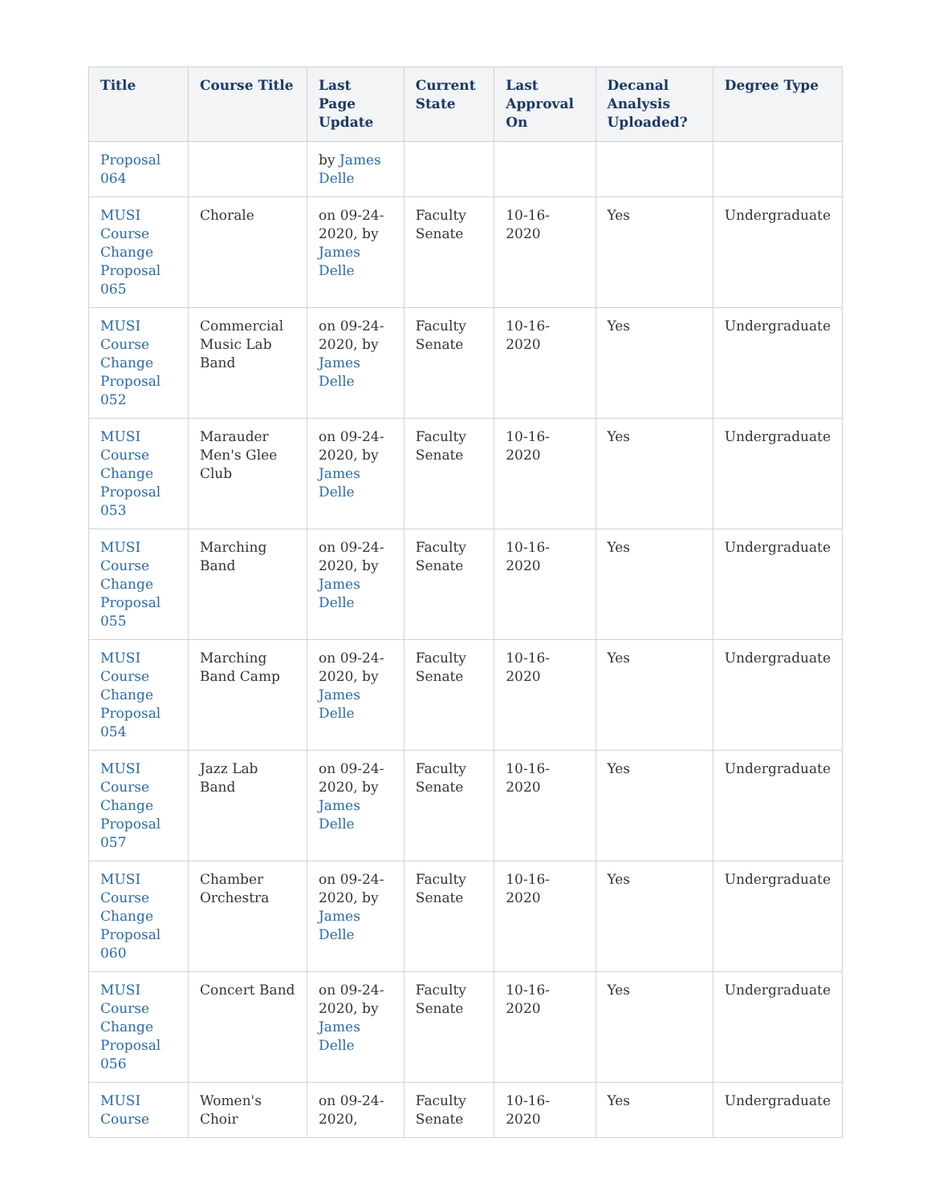| Title | Course Title | Last Page Update | Current State | Last Approval On | Decanal Analysis Uploaded? | Degree Type |
| --- | --- | --- | --- | --- | --- | --- |
| Proposal 064 | | by James Delle | | | | |
| MUSI Course Change Proposal 065 | Chorale | on 09-24-2020, by James Delle | Faculty Senate | 10-16-2020 | Yes | Undergraduate |
| MUSI Course Change Proposal 052 | Commercial Music Lab Band | on 09-24-2020, by James Delle | Faculty Senate | 10-16-2020 | Yes | Undergraduate |
| MUSI Course Change Proposal 053 | Marauder Men's Glee Club | on 09-24-2020, by James Delle | Faculty Senate | 10-16-2020 | Yes | Undergraduate |
| MUSI Course Change Proposal 055 | Marching Band | on 09-24-2020, by James Delle | Faculty Senate | 10-16-2020 | Yes | Undergraduate |
| MUSI Course Change Proposal 054 | Marching Band Camp | on 09-24-2020, by James Delle | Faculty Senate | 10-16-2020 | Yes | Undergraduate |
| MUSI Course Change Proposal 057 | Jazz Lab Band | on 09-24-2020, by James Delle | Faculty Senate | 10-16-2020 | Yes | Undergraduate |
| MUSI Course Change Proposal 060 | Chamber Orchestra | on 09-24-2020, by James Delle | Faculty Senate | 10-16-2020 | Yes | Undergraduate |
| MUSI Course Change Proposal 056 | Concert Band | on 09-24-2020, by James Delle | Faculty Senate | 10-16-2020 | Yes | Undergraduate |
| MUSI Course | Women's Choir | on 09-24-2020, | Faculty Senate | 10-16-2020 | Yes | Undergraduate |